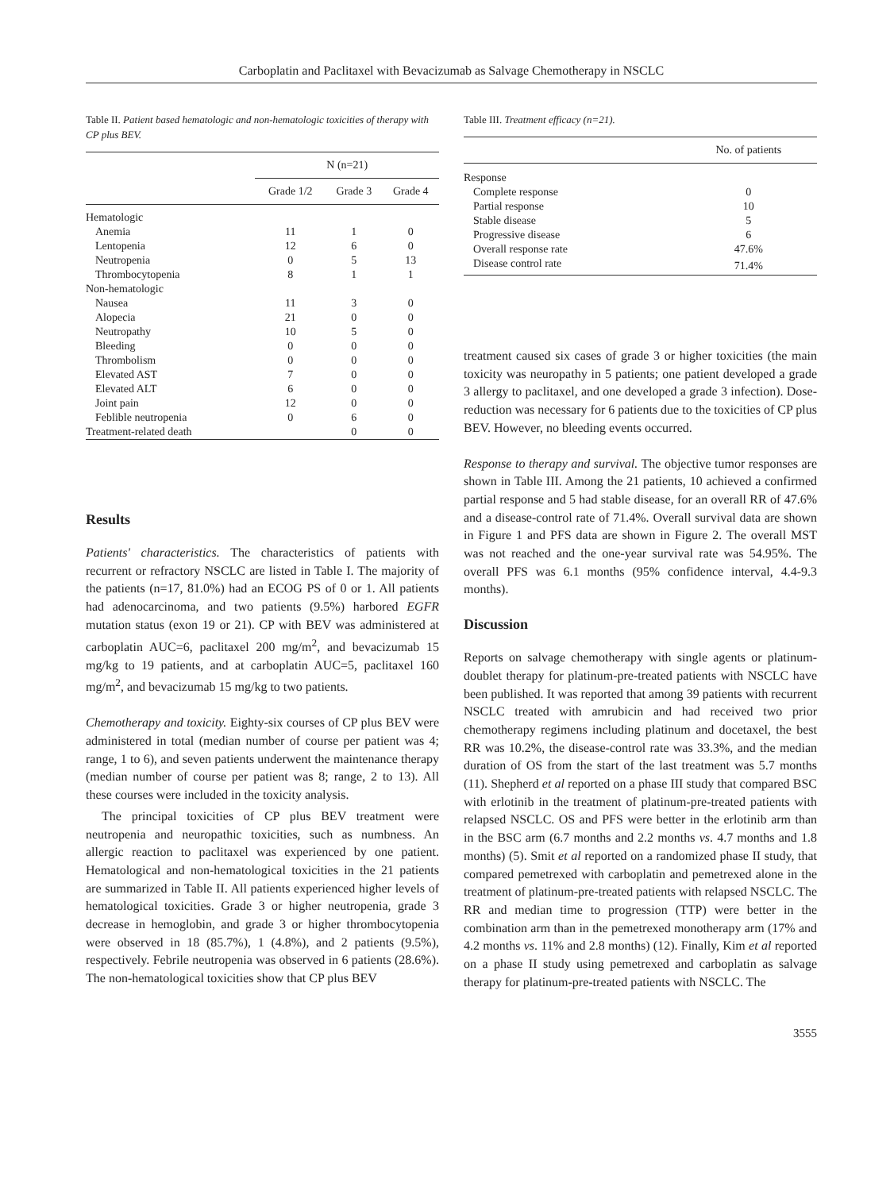Carboplatin and Paclitaxel with Bevacizumab as Salvage Chemotherapy in NSCLC
Table II. Patient based hematologic and non-hematologic toxicities of therapy with CP plus BEV.
| | N (n=21) | | |
| --- | --- | --- | --- |
| | Grade 1/2 | Grade 3 | Grade 4 |
| Hematologic | | | |
| Anemia | 11 | 1 | 0 |
| Lentopenia | 12 | 6 | 0 |
| Neutropenia | 0 | 5 | 13 |
| Thrombocytopenia | 8 | 1 | 1 |
| Non-hematologic | | | |
| Nausea | 11 | 3 | 0 |
| Alopecia | 21 | 0 | 0 |
| Neutropathy | 10 | 5 | 0 |
| Bleeding | 0 | 0 | 0 |
| Thrombolism | 0 | 0 | 0 |
| Elevated AST | 7 | 0 | 0 |
| Elevated ALT | 6 | 0 | 0 |
| Joint pain | 12 | 0 | 0 |
| Feblible neutropenia | 0 | 6 | 0 |
| Treatment-related death | | 0 | 0 |
Results
Patients' characteristics. The characteristics of patients with recurrent or refractory NSCLC are listed in Table I. The majority of the patients (n=17, 81.0%) had an ECOG PS of 0 or 1. All patients had adenocarcinoma, and two patients (9.5%) harbored EGFR mutation status (exon 19 or 21). CP with BEV was administered at carboplatin AUC=6, paclitaxel 200 mg/m<sup>2</sup>, and bevacizumab 15 mg/kg to 19 patients, and at carboplatin AUC=5, paclitaxel 160 mg/m<sup>2</sup>, and bevacizumab 15 mg/kg to two patients.
Chemotherapy and toxicity. Eighty-six courses of CP plus BEV were administered in total (median number of course per patient was 4; range, 1 to 6), and seven patients underwent the maintenance therapy (median number of course per patient was 8; range, 2 to 13). All these courses were included in the toxicity analysis.
The principal toxicities of CP plus BEV treatment were neutropenia and neuropathic toxicities, such as numbness. An allergic reaction to paclitaxel was experienced by one patient. Hematological and non-hematological toxicities in the 21 patients are summarized in Table II. All patients experienced higher levels of hematological toxicities. Grade 3 or higher neutropenia, grade 3 decrease in hemoglobin, and grade 3 or higher thrombocytopenia were observed in 18 (85.7%), 1 (4.8%), and 2 patients (9.5%), respectively. Febrile neutropenia was observed in 6 patients (28.6%). The non-hematological toxicities show that CP plus BEV
Table III. Treatment efficacy (n=21).
| | No. of patients |
| --- | --- |
| Response | |
| Complete response | 0 |
| Partial response | 10 |
| Stable disease | 5 |
| Progressive disease | 6 |
| Overall response rate | 47.6% |
| Disease control rate | 71.4% |
treatment caused six cases of grade 3 or higher toxicities (the main toxicity was neuropathy in 5 patients; one patient developed a grade 3 allergy to paclitaxel, and one developed a grade 3 infection). Dose-reduction was necessary for 6 patients due to the toxicities of CP plus BEV. However, no bleeding events occurred.
Response to therapy and survival. The objective tumor responses are shown in Table III. Among the 21 patients, 10 achieved a confirmed partial response and 5 had stable disease, for an overall RR of 47.6% and a disease-control rate of 71.4%. Overall survival data are shown in Figure 1 and PFS data are shown in Figure 2. The overall MST was not reached and the one-year survival rate was 54.95%. The overall PFS was 6.1 months (95% confidence interval, 4.4-9.3 months).
Discussion
Reports on salvage chemotherapy with single agents or platinum-doublet therapy for platinum-pre-treated patients with NSCLC have been published. It was reported that among 39 patients with recurrent NSCLC treated with amrubicin and had received two prior chemotherapy regimens including platinum and docetaxel, the best RR was 10.2%, the disease-control rate was 33.3%, and the median duration of OS from the start of the last treatment was 5.7 months (11). Shepherd et al reported on a phase III study that compared BSC with erlotinib in the treatment of platinum-pre-treated patients with relapsed NSCLC. OS and PFS were better in the erlotinib arm than in the BSC arm (6.7 months and 2.2 months vs. 4.7 months and 1.8 months) (5). Smit et al reported on a randomized phase II study, that compared pemetrexed with carboplatin and pemetrexed alone in the treatment of platinum-pre-treated patients with relapsed NSCLC. The RR and median time to progression (TTP) were better in the combination arm than in the pemetrexed monotherapy arm (17% and 4.2 months vs. 11% and 2.8 months) (12). Finally, Kim et al reported on a phase II study using pemetrexed and carboplatin as salvage therapy for platinum-pre-treated patients with NSCLC. The
3555